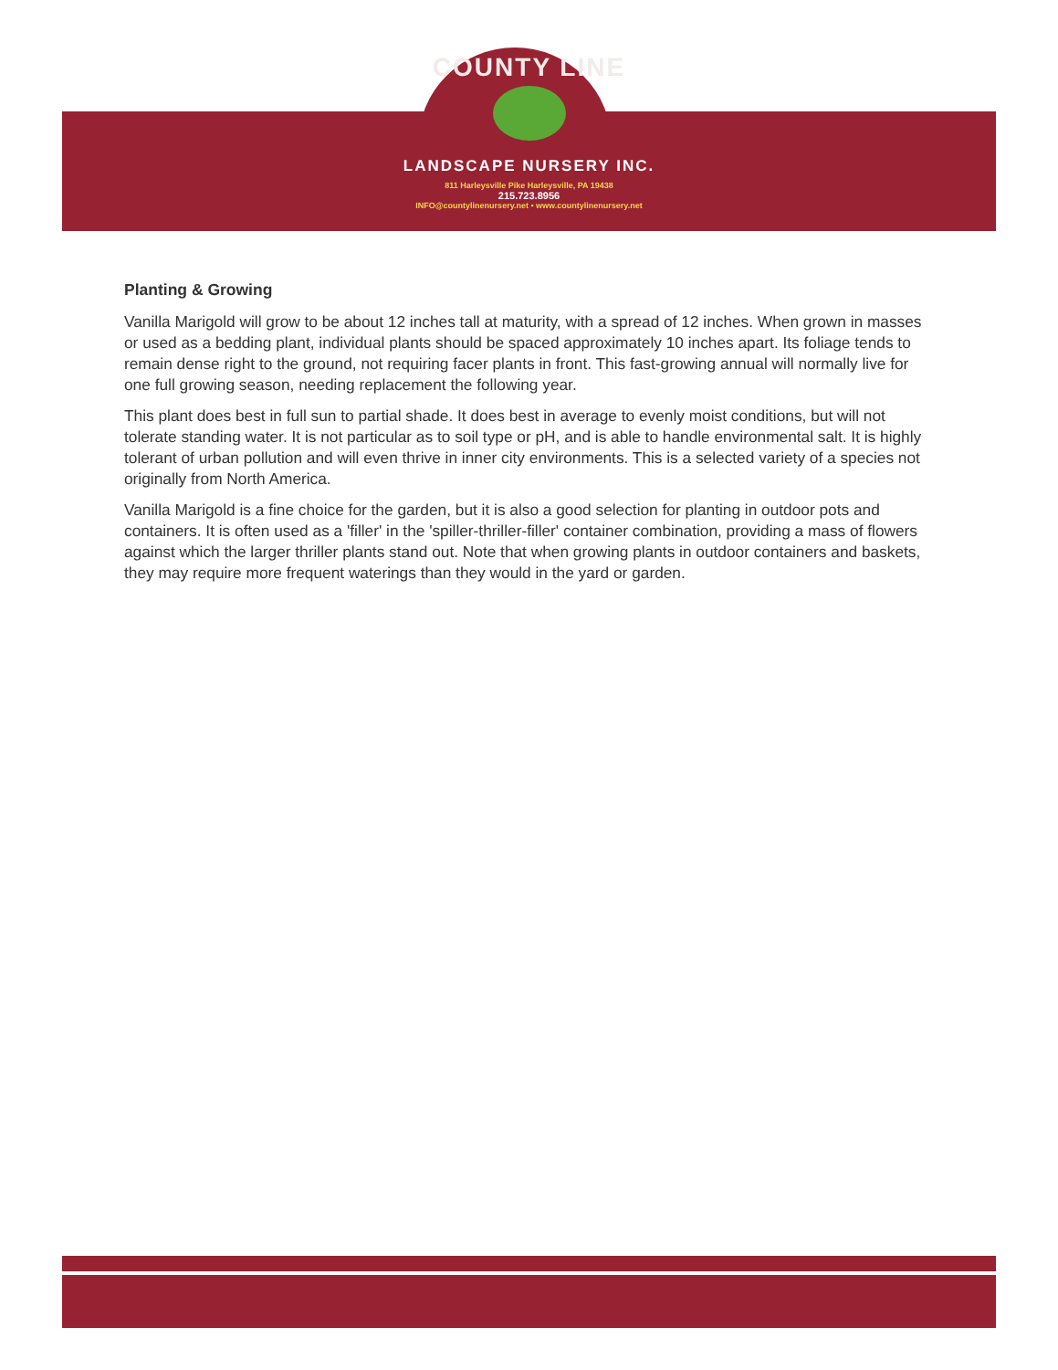COUNTY LINE
LANDSCAPE NURSERY INC.
811 Harleysville Pike Harleysville, PA 19438
215.723.8956
INFO@countylinenursery.net • www.countylinenursery.net
Planting & Growing
Vanilla Marigold will grow to be about 12 inches tall at maturity, with a spread of 12 inches. When grown in masses or used as a bedding plant, individual plants should be spaced approximately 10 inches apart. Its foliage tends to remain dense right to the ground, not requiring facer plants in front. This fast-growing annual will normally live for one full growing season, needing replacement the following year.
This plant does best in full sun to partial shade. It does best in average to evenly moist conditions, but will not tolerate standing water. It is not particular as to soil type or pH, and is able to handle environmental salt. It is highly tolerant of urban pollution and will even thrive in inner city environments. This is a selected variety of a species not originally from North America.
Vanilla Marigold is a fine choice for the garden, but it is also a good selection for planting in outdoor pots and containers. It is often used as a 'filler' in the 'spiller-thriller-filler' container combination, providing a mass of flowers against which the larger thriller plants stand out. Note that when growing plants in outdoor containers and baskets, they may require more frequent waterings than they would in the yard or garden.